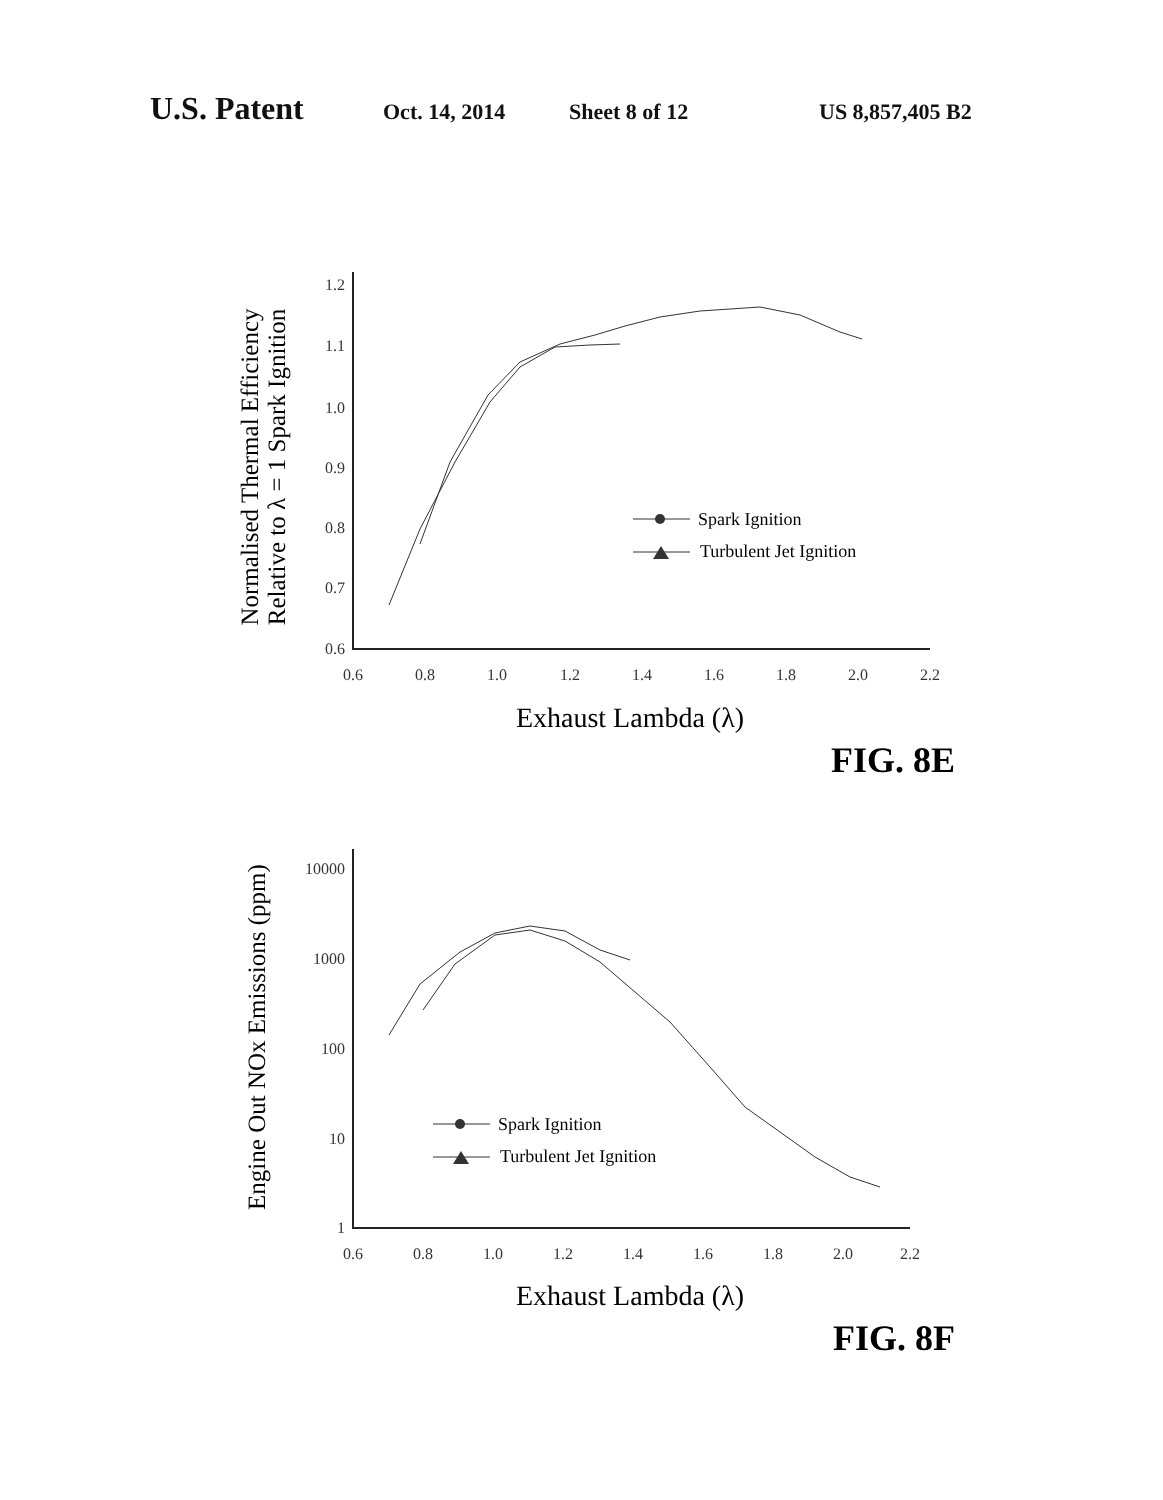U.S. Patent Oct. 14, 2014 Sheet 8 of 12 US 8,857,405 B2
1.2
1.1
1.0
0.9
0.8
0.7
0.6
10000
1000
100
10
1
0.6
0.8
1.0
1.2
1.4
1.6
1.8
2.0
2.2
0.6
0.8
1.0
1.2
1.4
1.6
1.8
2.0
2.2
Normalised Thermal Efficiency
Relative to λ = 1 Spark Ignition
Engine Out NOx Emissions (ppm)
Spark Ignition
Turbulent Jet Ignition
Spark Ignition
Turbulent Jet Ignition
Exhaust Lambda (λ)
FIG. 8E
Exhaust Lambda (λ)
FIG. 8F